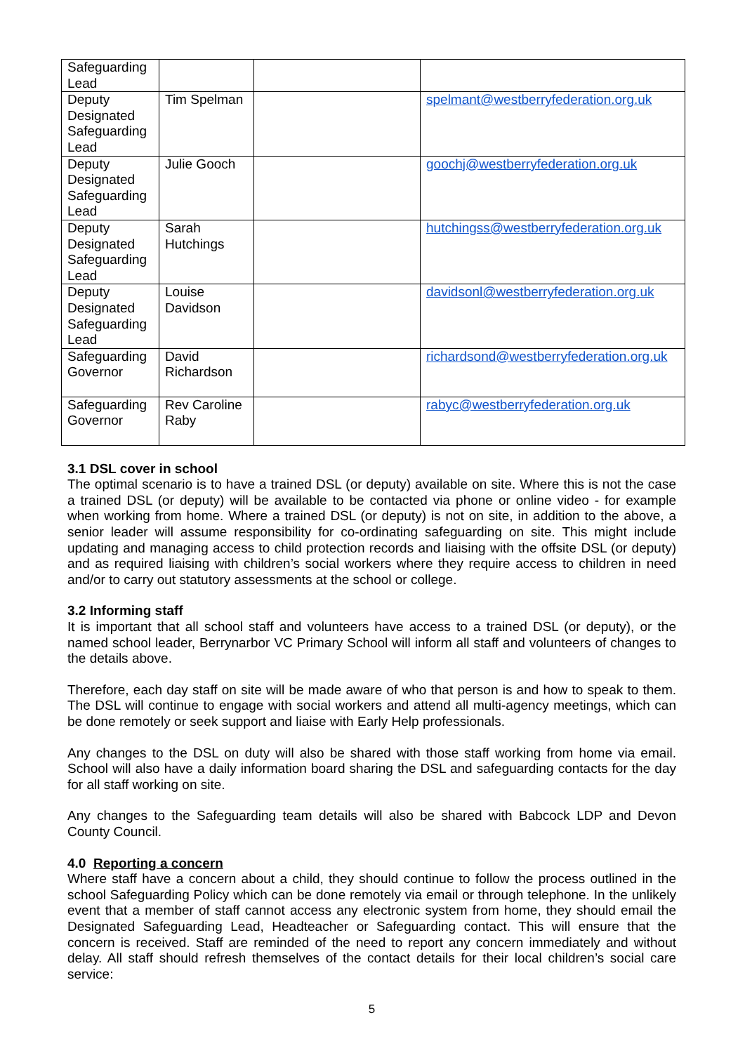| Safeguarding Lead | | | |
| Deputy Designated Safeguarding Lead | Tim Spelman | | spelmant@westberryfederation.org.uk |
| Deputy Designated Safeguarding Lead | Julie Gooch | | goochj@westberryfederation.org.uk |
| Deputy Designated Safeguarding Lead | Sarah Hutchings | | hutchingss@westberryfederation.org.uk |
| Deputy Designated Safeguarding Lead | Louise Davidson | | davidsonl@westberryfederation.org.uk |
| Safeguarding Governor | David Richardson | | richardsond@westberryfederation.org.uk |
| Safeguarding Governor | Rev Caroline Raby | | rabyc@westberryfederation.org.uk |
3.1 DSL cover in school
The optimal scenario is to have a trained DSL (or deputy) available on site. Where this is not the case a trained DSL (or deputy) will be available to be contacted via phone or online video - for example when working from home. Where a trained DSL (or deputy) is not on site, in addition to the above, a senior leader will assume responsibility for co-ordinating safeguarding on site. This might include updating and managing access to child protection records and liaising with the offsite DSL (or deputy) and as required liaising with children’s social workers where they require access to children in need and/or to carry out statutory assessments at the school or college.
3.2 Informing staff
It is important that all school staff and volunteers have access to a trained DSL (or deputy), or the named school leader, Berrynarbor VC Primary School will inform all staff and volunteers of changes to the details above.
Therefore, each day staff on site will be made aware of who that person is and how to speak to them. The DSL will continue to engage with social workers and attend all multi-agency meetings, which can be done remotely or seek support and liaise with Early Help professionals.
Any changes to the DSL on duty will also be shared with those staff working from home via email. School will also have a daily information board sharing the DSL and safeguarding contacts for the day for all staff working on site.
Any changes to the Safeguarding team details will also be shared with Babcock LDP and Devon County Council.
4.0 Reporting a concern
Where staff have a concern about a child, they should continue to follow the process outlined in the school Safeguarding Policy which can be done remotely via email or through telephone. In the unlikely event that a member of staff cannot access any electronic system from home, they should email the Designated Safeguarding Lead, Headteacher or Safeguarding contact. This will ensure that the concern is received. Staff are reminded of the need to report any concern immediately and without delay. All staff should refresh themselves of the contact details for their local children’s social care service:
5